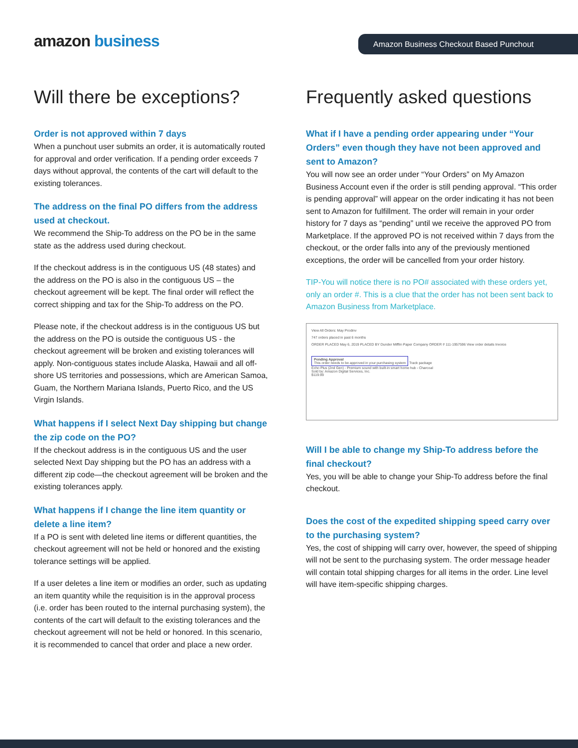amazon business Amazon Business Checkout Based Punchout
Will there be exceptions?
Order is not approved within 7 days
When a punchout user submits an order, it is automatically routed for approval and order verification. If a pending order exceeds 7 days without approval, the contents of the cart will default to the existing tolerances.
The address on the final PO differs from the address used at checkout.
We recommend the Ship-To address on the PO be in the same state as the address used during checkout.
If the checkout address is in the contiguous US (48 states) and the address on the PO is also in the contiguous US – the checkout agreement will be kept. The final order will reflect the correct shipping and tax for the Ship-To address on the PO.
Please note, if the checkout address is in the contiguous US but the address on the PO is outside the contiguous US - the checkout agreement will be broken and existing tolerances will apply. Non-contiguous states include Alaska, Hawaii and all off-shore US territories and possessions, which are American Samoa, Guam, the Northern Mariana Islands, Puerto Rico, and the US Virgin Islands.
What happens if I select Next Day shipping but change the zip code on the PO?
If the checkout address is in the contiguous US and the user selected Next Day shipping but the PO has an address with a different zip code—the checkout agreement will be broken and the existing tolerances apply.
What happens if I change the line item quantity or delete a line item?
If a PO is sent with deleted line items or different quantities, the checkout agreement will not be held or honored and the existing tolerance settings will be applied.
If a user deletes a line item or modifies an order, such as updating an item quantity while the requisition is in the approval process (i.e. order has been routed to the internal purchasing system), the contents of the cart will default to the existing tolerances and the checkout agreement will not be held or honored. In this scenario, it is recommended to cancel that order and place a new order.
Frequently asked questions
What if I have a pending order appearing under “Your Orders” even though they have not been approved and sent to Amazon?
You will now see an order under “Your Orders” on My Amazon Business Account even if the order is still pending approval. “This order is pending approval” will appear on the order indicating it has not been sent to Amazon for fulfillment. The order will remain in your order history for 7 days as “pending” until we receive the approved PO from Marketplace. If the approved PO is not received within 7 days from the checkout, or the order falls into any of the previously mentioned exceptions, the order will be cancelled from your order history.
TIP-You will notice there is no PO# associated with these orders yet, only an order #. This is a clue that the order has not been sent back to Amazon Business from Marketplace.
View All Orders: May Prodinv
747 orders placed in past 6 months
ORDER PLACED May 6, 2019 PLACED BY Dunder Mifflin Paper Company ORDER # 111-1957596 View order details Invoice
Pending Approval
This order needs to be approved in your purchasing system
Track package
Echo Plus (2nd Gen) - Premium sound with built-in smart home hub - Charcoal
Sold by: Amazon Digital Services, Inc.
$119.99
Will I be able to change my Ship-To address before the final checkout?
Yes, you will be able to change your Ship-To address before the final checkout.
Does the cost of the expedited shipping speed carry over to the purchasing system?
Yes, the cost of shipping will carry over, however, the speed of shipping will not be sent to the purchasing system. The order message header will contain total shipping charges for all items in the order. Line level will have item-specific shipping charges.